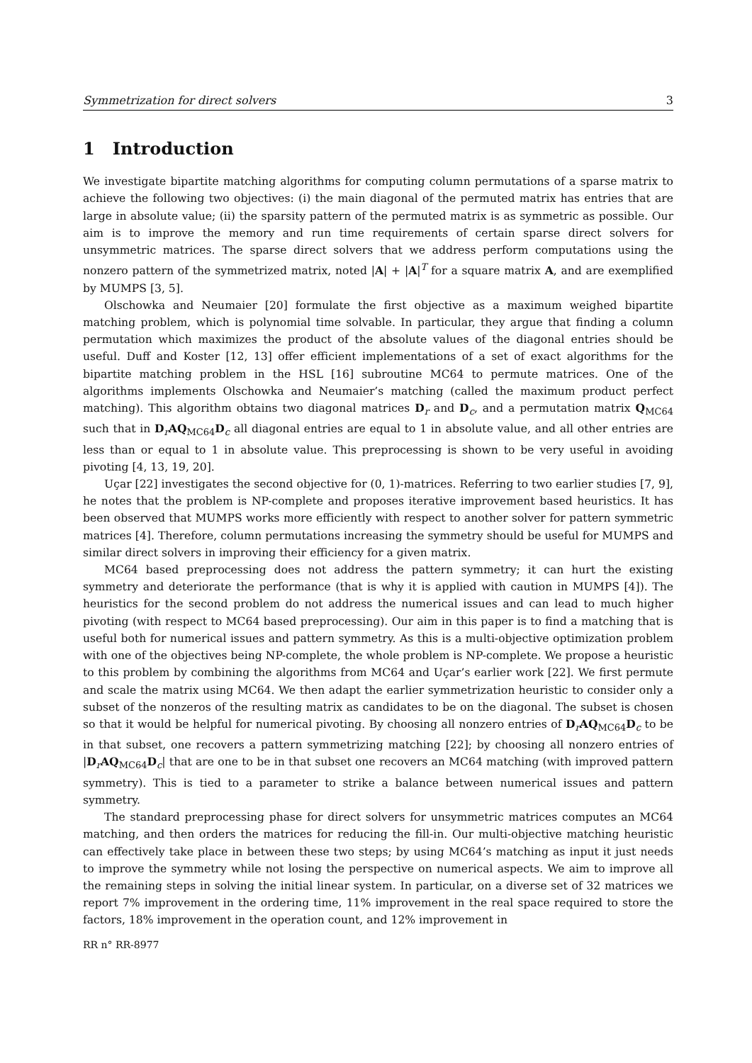Symmetrization for direct solvers 3
1 Introduction
We investigate bipartite matching algorithms for computing column permutations of a sparse matrix to achieve the following two objectives: (i) the main diagonal of the permuted matrix has entries that are large in absolute value; (ii) the sparsity pattern of the permuted matrix is as symmetric as possible. Our aim is to improve the memory and run time requirements of certain sparse direct solvers for unsymmetric matrices. The sparse direct solvers that we address perform computations using the nonzero pattern of the symmetrized matrix, noted |A| + |A|<sup>T</sup> for a square matrix A, and are exemplified by MUMPS [3, 5].
Olschowka and Neumaier [20] formulate the first objective as a maximum weighed bipartite matching problem, which is polynomial time solvable. In particular, they argue that finding a column permutation which maximizes the product of the absolute values of the diagonal entries should be useful. Duff and Koster [12, 13] offer efficient implementations of a set of exact algorithms for the bipartite matching problem in the HSL [16] subroutine MC64 to permute matrices. One of the algorithms implements Olschowka and Neumaier’s matching (called the maximum product perfect matching). This algorithm obtains two diagonal matrices D<sub>r</sub> and D<sub>c</sub>, and a permutation matrix Q<sub>MC64</sub> such that in D<sub>r</sub>AQ<sub>MC64</sub>D<sub>c</sub> all diagonal entries are equal to 1 in absolute value, and all other entries are less than or equal to 1 in absolute value. This preprocessing is shown to be very useful in avoiding pivoting [4, 13, 19, 20].
Uçar [22] investigates the second objective for (0, 1)-matrices. Referring to two earlier studies [7, 9], he notes that the problem is NP-complete and proposes iterative improvement based heuristics. It has been observed that MUMPS works more efficiently with respect to another solver for pattern symmetric matrices [4]. Therefore, column permutations increasing the symmetry should be useful for MUMPS and similar direct solvers in improving their efficiency for a given matrix.
MC64 based preprocessing does not address the pattern symmetry; it can hurt the existing symmetry and deteriorate the performance (that is why it is applied with caution in MUMPS [4]). The heuristics for the second problem do not address the numerical issues and can lead to much higher pivoting (with respect to MC64 based preprocessing). Our aim in this paper is to find a matching that is useful both for numerical issues and pattern symmetry. As this is a multi-objective optimization problem with one of the objectives being NP-complete, the whole problem is NP-complete. We propose a heuristic to this problem by combining the algorithms from MC64 and Uçar’s earlier work [22]. We first permute and scale the matrix using MC64. We then adapt the earlier symmetrization heuristic to consider only a subset of the nonzeros of the resulting matrix as candidates to be on the diagonal. The subset is chosen so that it would be helpful for numerical pivoting. By choosing all nonzero entries of D<sub>r</sub>AQ<sub>MC64</sub>D<sub>c</sub> to be in that subset, one recovers a pattern symmetrizing matching [22]; by choosing all nonzero entries of |D<sub>r</sub>AQ<sub>MC64</sub>D<sub>c</sub>| that are one to be in that subset one recovers an MC64 matching (with improved pattern symmetry). This is tied to a parameter to strike a balance between numerical issues and pattern symmetry.
The standard preprocessing phase for direct solvers for unsymmetric matrices computes an MC64 matching, and then orders the matrices for reducing the fill-in. Our multi-objective matching heuristic can effectively take place in between these two steps; by using MC64’s matching as input it just needs to improve the symmetry while not losing the perspective on numerical aspects. We aim to improve all the remaining steps in solving the initial linear system. In particular, on a diverse set of 32 matrices we report 7% improvement in the ordering time, 11% improvement in the real space required to store the factors, 18% improvement in the operation count, and 12% improvement in
RR n° RR-8977